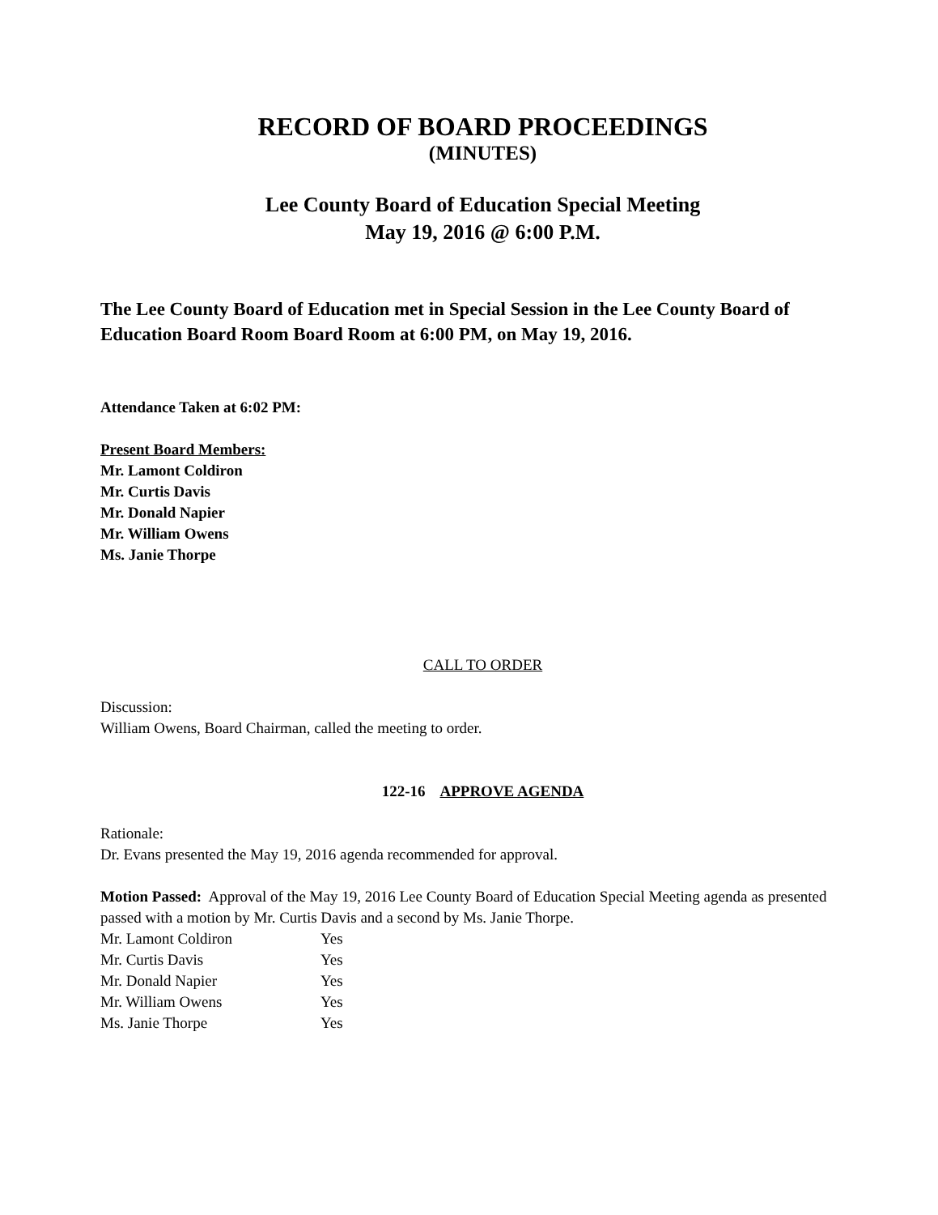RECORD OF BOARD PROCEEDINGS
(MINUTES)
Lee County Board of Education Special Meeting
May 19, 2016 @ 6:00 P.M.
The Lee County Board of Education met in Special Session in the Lee County Board of Education Board Room Board Room at 6:00 PM, on May 19, 2016.
Attendance Taken at 6:02 PM:
Present Board Members:
Mr. Lamont Coldiron
Mr. Curtis Davis
Mr. Donald Napier
Mr. William Owens
Ms. Janie Thorpe
CALL TO ORDER
Discussion:
William Owens, Board Chairman, called the meeting to order.
122-16 APPROVE AGENDA
Rationale:
Dr. Evans presented the May 19, 2016 agenda recommended for approval.
Motion Passed: Approval of the May 19, 2016 Lee County Board of Education Special Meeting agenda as presented passed with a motion by Mr. Curtis Davis and a second by Ms. Janie Thorpe.
| Mr. Lamont Coldiron | Yes |
| Mr. Curtis Davis | Yes |
| Mr. Donald Napier | Yes |
| Mr. William Owens | Yes |
| Ms. Janie Thorpe | Yes |